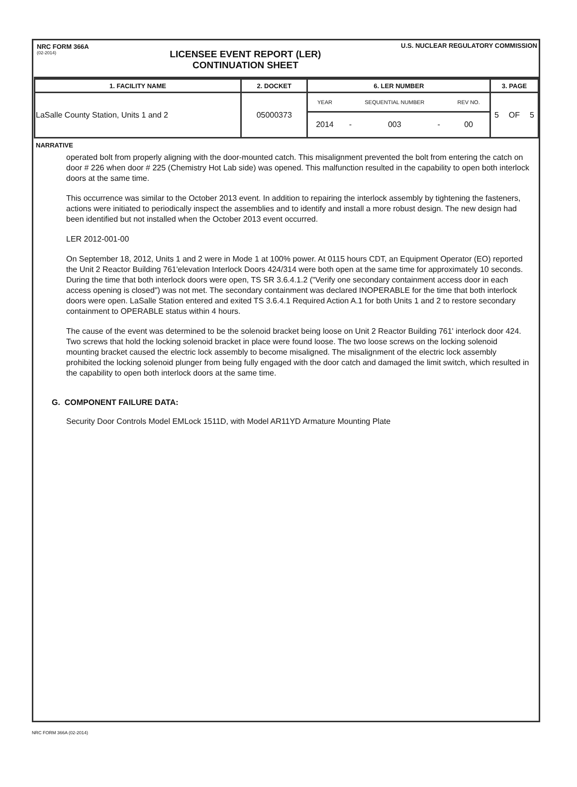NRC FORM 366A
(02-2014)
LICENSEE EVENT REPORT (LER)
CONTINUATION SHEET
U.S. NUCLEAR REGULATORY COMMISSION
| 1. FACILITY NAME | 2. DOCKET | 6. LER NUMBER | | | | | 3. PAGE | | |
| --- | --- | --- | --- | --- | --- | --- | --- | --- | --- |
| LaSalle County Station, Units 1 and 2 | 05000373 | YEAR | SEQUENTIAL NUMBER | | | REV NO. | 5 | OF | 5 |
| | | 2014 | - | 003 | - | 00 | | | |
NARRATIVE
operated bolt from properly aligning with the door-mounted catch. This misalignment prevented the bolt from entering the catch on door # 226 when door # 225 (Chemistry Hot Lab side) was opened. This malfunction resulted in the capability to open both interlock doors at the same time.
This occurrence was similar to the October 2013 event. In addition to repairing the interlock assembly by tightening the fasteners, actions were initiated to periodically inspect the assemblies and to identify and install a more robust design. The new design had been identified but not installed when the October 2013 event occurred.
LER 2012-001-00
On September 18, 2012, Units 1 and 2 were in Mode 1 at 100% power. At 0115 hours CDT, an Equipment Operator (EO) reported the Unit 2 Reactor Building 761'elevation Interlock Doors 424/314 were both open at the same time for approximately 10 seconds. During the time that both interlock doors were open, TS SR 3.6.4.1.2 ("Verify one secondary containment access door in each access opening is closed") was not met. The secondary containment was declared INOPERABLE for the time that both interlock doors were open. LaSalle Station entered and exited TS 3.6.4.1 Required Action A.1 for both Units 1 and 2 to restore secondary containment to OPERABLE status within 4 hours.
The cause of the event was determined to be the solenoid bracket being loose on Unit 2 Reactor Building 761' interlock door 424. Two screws that hold the locking solenoid bracket in place were found loose. The two loose screws on the locking solenoid mounting bracket caused the electric lock assembly to become misaligned. The misalignment of the electric lock assembly prohibited the locking solenoid plunger from being fully engaged with the door catch and damaged the limit switch, which resulted in the capability to open both interlock doors at the same time.
G. COMPONENT FAILURE DATA:
Security Door Controls Model EMLock 1511D, with Model AR11YD Armature Mounting Plate
NRC FORM 366A (02-2014)